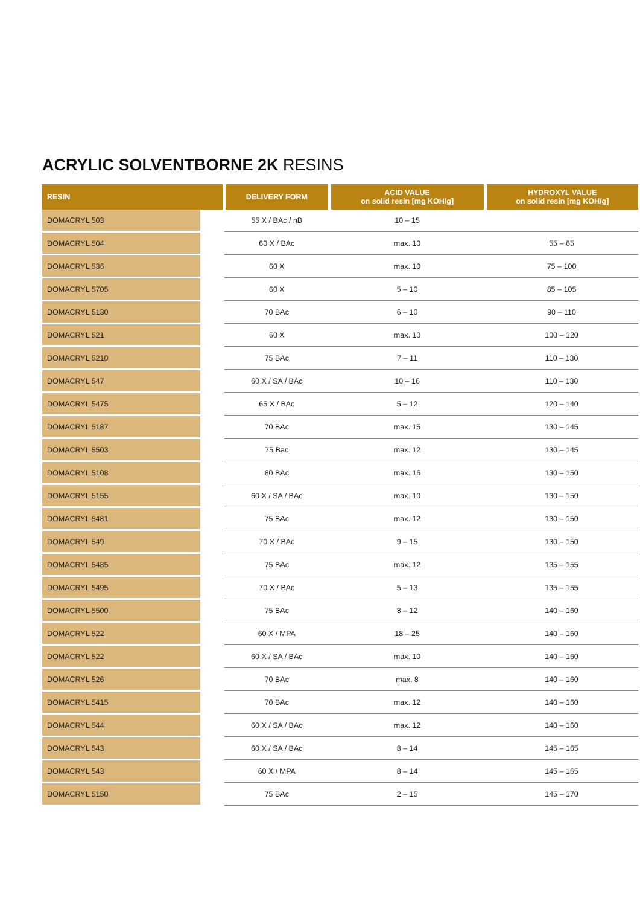ACRYLIC SOLVENTBORNE 2K RESINS
| RESIN | DELIVERY FORM | ACID VALUE on solid resin [mg KOH/g] | HYDROXYL VALUE on solid resin [mg KOH/g] |
| --- | --- | --- | --- |
| DOMACRYL 503 | 55 X / BAc / nB | 10 – 15 | |
| DOMACRYL 504 | 60 X / BAc | max. 10 | 55 – 65 |
| DOMACRYL 536 | 60 X | max. 10 | 75 – 100 |
| DOMACRYL 5705 | 60 X | 5 – 10 | 85 – 105 |
| DOMACRYL 5130 | 70 BAc | 6 – 10 | 90 – 110 |
| DOMACRYL 521 | 60 X | max. 10 | 100 – 120 |
| DOMACRYL 5210 | 75 BAc | 7 – 11 | 110 – 130 |
| DOMACRYL 547 | 60 X / SA / BAc | 10 – 16 | 110 – 130 |
| DOMACRYL 5475 | 65 X / BAc | 5 – 12 | 120 – 140 |
| DOMACRYL 5187 | 70 BAc | max. 15 | 130 – 145 |
| DOMACRYL 5503 | 75 Bac | max. 12 | 130 – 145 |
| DOMACRYL 5108 | 80 BAc | max. 16 | 130 – 150 |
| DOMACRYL 5155 | 60 X / SA / BAc | max. 10 | 130 – 150 |
| DOMACRYL 5481 | 75 BAc | max. 12 | 130 – 150 |
| DOMACRYL 549 | 70 X / BAc | 9 – 15 | 130 – 150 |
| DOMACRYL 5485 | 75 BAc | max. 12 | 135 – 155 |
| DOMACRYL 5495 | 70 X / BAc | 5 – 13 | 135 – 155 |
| DOMACRYL 5500 | 75 BAc | 8 – 12 | 140 – 160 |
| DOMACRYL 522 | 60 X / MPA | 18 – 25 | 140 – 160 |
| DOMACRYL 522 | 60 X / SA / BAc | max. 10 | 140 – 160 |
| DOMACRYL 526 | 70 BAc | max. 8 | 140 – 160 |
| DOMACRYL 5415 | 70 BAc | max. 12 | 140 – 160 |
| DOMACRYL 544 | 60 X / SA / BAc | max. 12 | 140 – 160 |
| DOMACRYL 543 | 60 X / SA / BAc | 8 – 14 | 145 – 165 |
| DOMACRYL 543 | 60 X / MPA | 8 – 14 | 145 – 165 |
| DOMACRYL 5150 | 75 BAc | 2 – 15 | 145 – 170 |